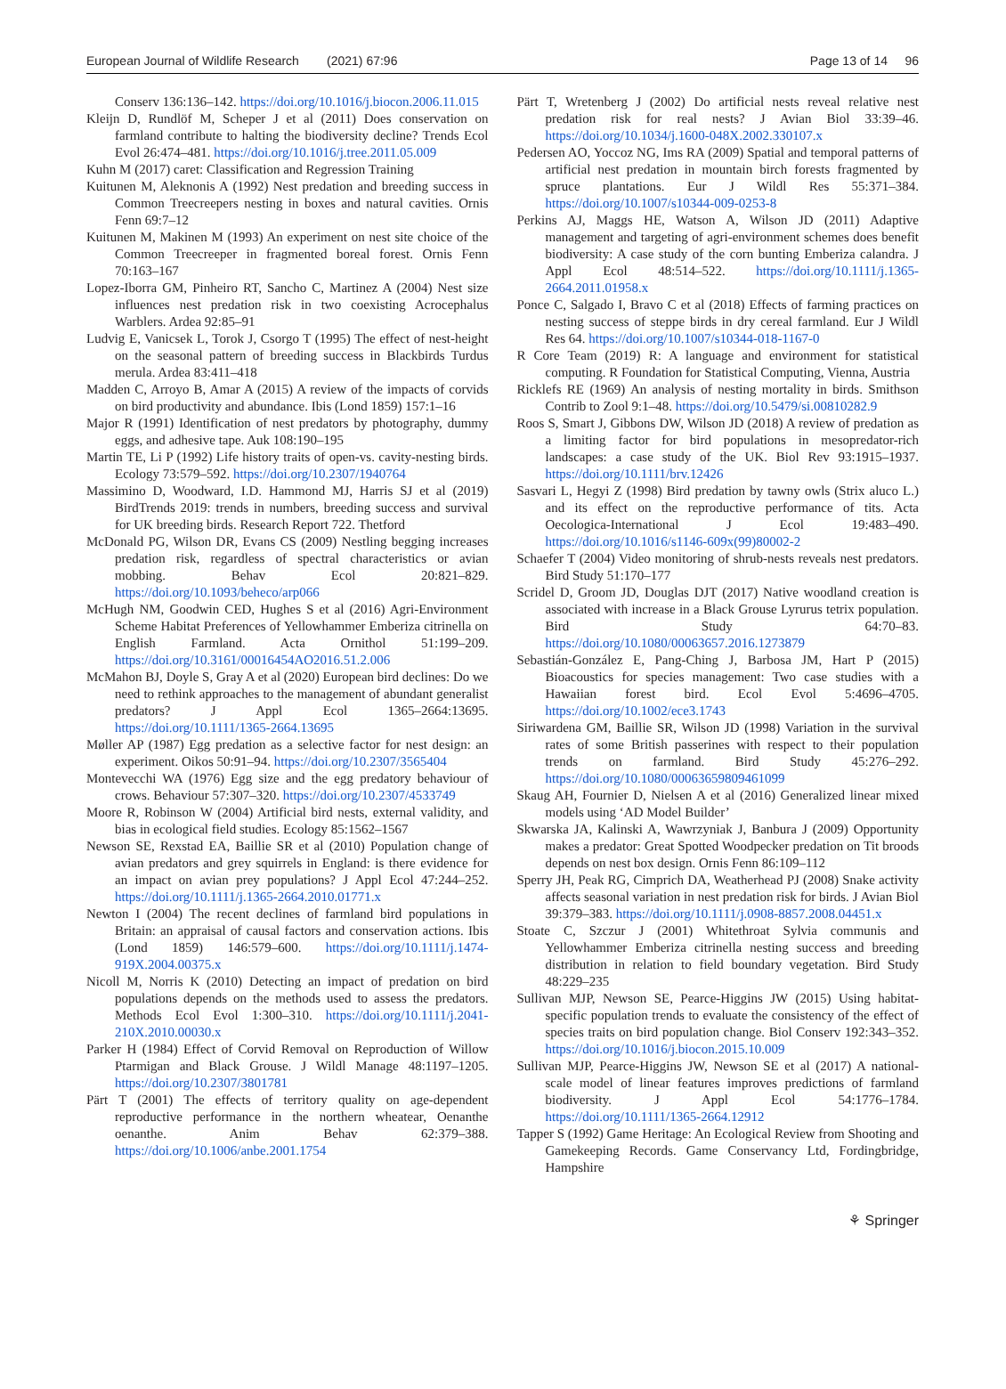European Journal of Wildlife Research (2021) 67:96 Page 13 of 14 96
Conserv 136:136–142. https://doi.org/10.1016/j.biocon.2006.11.015
Kleijn D, Rundlöf M, Scheper J et al (2011) Does conservation on farmland contribute to halting the biodiversity decline? Trends Ecol Evol 26:474–481. https://doi.org/10.1016/j.tree.2011.05.009
Kuhn M (2017) caret: Classification and Regression Training
Kuitunen M, Aleknonis A (1992) Nest predation and breeding success in Common Treecreepers nesting in boxes and natural cavities. Ornis Fenn 69:7–12
Kuitunen M, Makinen M (1993) An experiment on nest site choice of the Common Treecreeper in fragmented boreal forest. Ornis Fenn 70:163–167
Lopez-Iborra GM, Pinheiro RT, Sancho C, Martinez A (2004) Nest size influences nest predation risk in two coexisting Acrocephalus Warblers. Ardea 92:85–91
Ludvig E, Vanicsek L, Torok J, Csorgo T (1995) The effect of nest-height on the seasonal pattern of breeding success in Blackbirds Turdus merula. Ardea 83:411–418
Madden C, Arroyo B, Amar A (2015) A review of the impacts of corvids on bird productivity and abundance. Ibis (Lond 1859) 157:1–16
Major R (1991) Identification of nest predators by photography, dummy eggs, and adhesive tape. Auk 108:190–195
Martin TE, Li P (1992) Life history traits of open-vs. cavity-nesting birds. Ecology 73:579–592. https://doi.org/10.2307/1940764
Massimino D, Woodward, I.D. Hammond MJ, Harris SJ et al (2019) BirdTrends 2019: trends in numbers, breeding success and survival for UK breeding birds. Research Report 722. Thetford
McDonald PG, Wilson DR, Evans CS (2009) Nestling begging increases predation risk, regardless of spectral characteristics or avian mobbing. Behav Ecol 20:821–829. https://doi.org/10.1093/beheco/arp066
McHugh NM, Goodwin CED, Hughes S et al (2016) Agri-Environment Scheme Habitat Preferences of Yellowhammer Emberiza citrinella on English Farmland. Acta Ornithol 51:199–209. https://doi.org/10.3161/00016454AO2016.51.2.006
McMahon BJ, Doyle S, Gray A et al (2020) European bird declines: Do we need to rethink approaches to the management of abundant generalist predators? J Appl Ecol 1365–2664:13695. https://doi.org/10.1111/1365-2664.13695
Møller AP (1987) Egg predation as a selective factor for nest design: an experiment. Oikos 50:91–94. https://doi.org/10.2307/3565404
Montevecchi WA (1976) Egg size and the egg predatory behaviour of crows. Behaviour 57:307–320. https://doi.org/10.2307/4533749
Moore R, Robinson W (2004) Artificial bird nests, external validity, and bias in ecological field studies. Ecology 85:1562–1567
Newson SE, Rexstad EA, Baillie SR et al (2010) Population change of avian predators and grey squirrels in England: is there evidence for an impact on avian prey populations? J Appl Ecol 47:244–252. https://doi.org/10.1111/j.1365-2664.2010.01771.x
Newton I (2004) The recent declines of farmland bird populations in Britain: an appraisal of causal factors and conservation actions. Ibis (Lond 1859) 146:579–600. https://doi.org/10.1111/j.1474-919X.2004.00375.x
Nicoll M, Norris K (2010) Detecting an impact of predation on bird populations depends on the methods used to assess the predators. Methods Ecol Evol 1:300–310. https://doi.org/10.1111/j.2041-210X.2010.00030.x
Parker H (1984) Effect of Corvid Removal on Reproduction of Willow Ptarmigan and Black Grouse. J Wildl Manage 48:1197–1205. https://doi.org/10.2307/3801781
Pärt T (2001) The effects of territory quality on age-dependent reproductive performance in the northern wheatear, Oenanthe oenanthe. Anim Behav 62:379–388. https://doi.org/10.1006/anbe.2001.1754
Pärt T, Wretenberg J (2002) Do artificial nests reveal relative nest predation risk for real nests? J Avian Biol 33:39–46. https://doi.org/10.1034/j.1600-048X.2002.330107.x
Pedersen AO, Yoccoz NG, Ims RA (2009) Spatial and temporal patterns of artificial nest predation in mountain birch forests fragmented by spruce plantations. Eur J Wildl Res 55:371–384. https://doi.org/10.1007/s10344-009-0253-8
Perkins AJ, Maggs HE, Watson A, Wilson JD (2011) Adaptive management and targeting of agri-environment schemes does benefit biodiversity: A case study of the corn bunting Emberiza calandra. J Appl Ecol 48:514–522. https://doi.org/10.1111/j.1365-2664.2011.01958.x
Ponce C, Salgado I, Bravo C et al (2018) Effects of farming practices on nesting success of steppe birds in dry cereal farmland. Eur J Wildl Res 64. https://doi.org/10.1007/s10344-018-1167-0
R Core Team (2019) R: A language and environment for statistical computing. R Foundation for Statistical Computing, Vienna, Austria
Ricklefs RE (1969) An analysis of nesting mortality in birds. Smithson Contrib to Zool 9:1–48. https://doi.org/10.5479/si.00810282.9
Roos S, Smart J, Gibbons DW, Wilson JD (2018) A review of predation as a limiting factor for bird populations in mesopredator-rich landscapes: a case study of the UK. Biol Rev 93:1915–1937. https://doi.org/10.1111/brv.12426
Sasvari L, Hegyi Z (1998) Bird predation by tawny owls (Strix aluco L.) and its effect on the reproductive performance of tits. Acta Oecologica-International J Ecol 19:483–490. https://doi.org/10.1016/s1146-609x(99)80002-2
Schaefer T (2004) Video monitoring of shrub-nests reveals nest predators. Bird Study 51:170–177
Scridel D, Groom JD, Douglas DJT (2017) Native woodland creation is associated with increase in a Black Grouse Lyrurus tetrix population. Bird Study 64:70–83. https://doi.org/10.1080/00063657.2016.1273879
Sebastián-González E, Pang-Ching J, Barbosa JM, Hart P (2015) Bioacoustics for species management: Two case studies with a Hawaiian forest bird. Ecol Evol 5:4696–4705. https://doi.org/10.1002/ece3.1743
Siriwardena GM, Baillie SR, Wilson JD (1998) Variation in the survival rates of some British passerines with respect to their population trends on farmland. Bird Study 45:276–292. https://doi.org/10.1080/00063659809461099
Skaug AH, Fournier D, Nielsen A et al (2016) Generalized linear mixed models using ‘AD Model Builder’
Skwarska JA, Kalinski A, Wawrzyniak J, Banbura J (2009) Opportunity makes a predator: Great Spotted Woodpecker predation on Tit broods depends on nest box design. Ornis Fenn 86:109–112
Sperry JH, Peak RG, Cimprich DA, Weatherhead PJ (2008) Snake activity affects seasonal variation in nest predation risk for birds. J Avian Biol 39:379–383. https://doi.org/10.1111/j.0908-8857.2008.04451.x
Stoate C, Szczur J (2001) Whitethroat Sylvia communis and Yellowhammer Emberiza citrinella nesting success and breeding distribution in relation to field boundary vegetation. Bird Study 48:229–235
Sullivan MJP, Newson SE, Pearce-Higgins JW (2015) Using habitat-specific population trends to evaluate the consistency of the effect of species traits on bird population change. Biol Conserv 192:343–352. https://doi.org/10.1016/j.biocon.2015.10.009
Sullivan MJP, Pearce-Higgins JW, Newson SE et al (2017) A national-scale model of linear features improves predictions of farmland biodiversity. J Appl Ecol 54:1776–1784. https://doi.org/10.1111/1365-2664.12912
Tapper S (1992) Game Heritage: An Ecological Review from Shooting and Gamekeeping Records. Game Conservancy Ltd, Fordingbridge, Hampshire
⚘ Springer